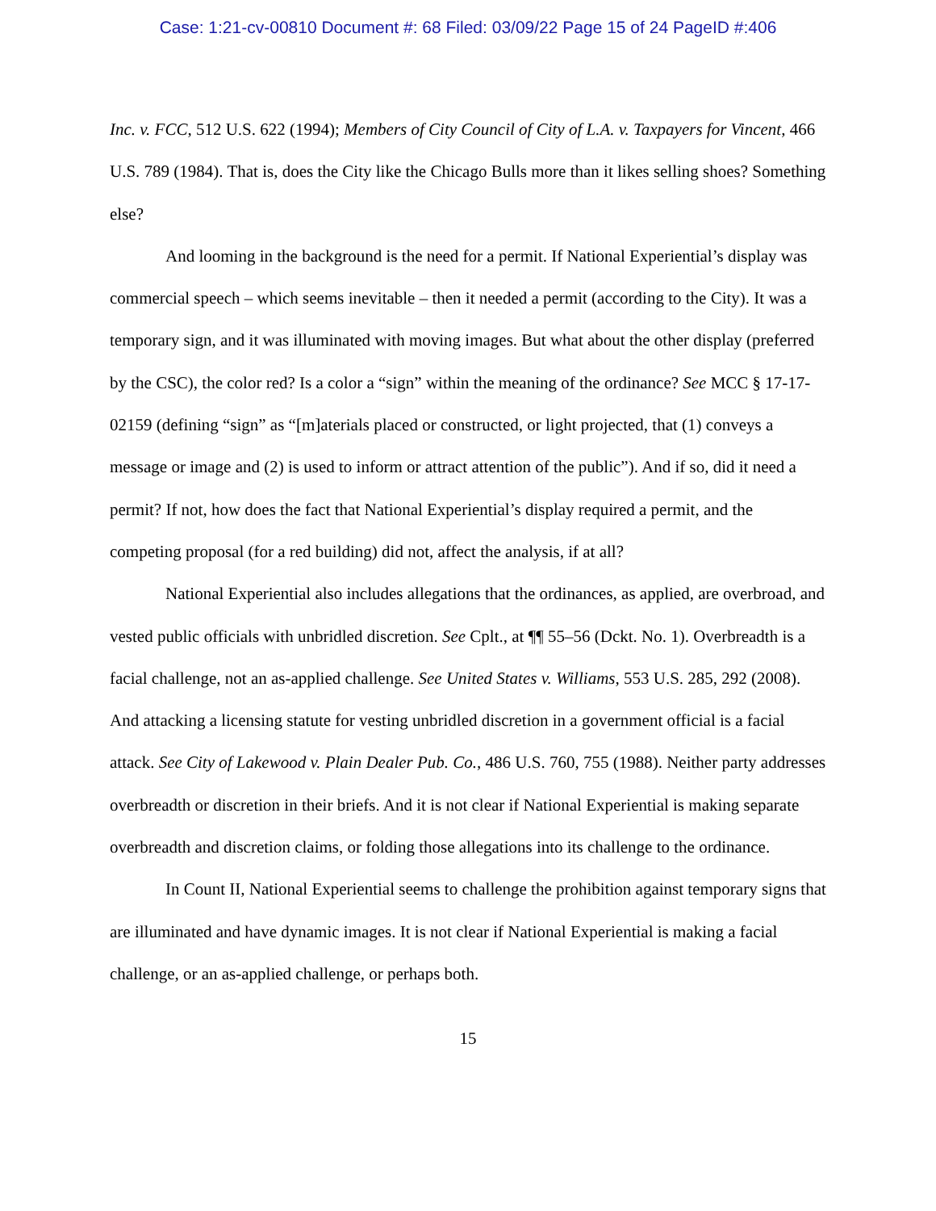Case: 1:21-cv-00810 Document #: 68 Filed: 03/09/22 Page 15 of 24 PageID #:406
Inc. v. FCC, 512 U.S. 622 (1994); Members of City Council of City of L.A. v. Taxpayers for Vincent, 466 U.S. 789 (1984). That is, does the City like the Chicago Bulls more than it likes selling shoes? Something else?
And looming in the background is the need for a permit. If National Experiential’s display was commercial speech – which seems inevitable – then it needed a permit (according to the City). It was a temporary sign, and it was illuminated with moving images. But what about the other display (preferred by the CSC), the color red? Is a color a “sign” within the meaning of the ordinance? See MCC § 17-17-02159 (defining “sign” as “[m]aterials placed or constructed, or light projected, that (1) conveys a message or image and (2) is used to inform or attract attention of the public”). And if so, did it need a permit? If not, how does the fact that National Experiential’s display required a permit, and the competing proposal (for a red building) did not, affect the analysis, if at all?
National Experiential also includes allegations that the ordinances, as applied, are overbroad, and vested public officials with unbridled discretion. See Cplt., at ¶¶ 55–56 (Dckt. No. 1). Overbreadth is a facial challenge, not an as-applied challenge. See United States v. Williams, 553 U.S. 285, 292 (2008). And attacking a licensing statute for vesting unbridled discretion in a government official is a facial attack. See City of Lakewood v. Plain Dealer Pub. Co., 486 U.S. 760, 755 (1988). Neither party addresses overbreadth or discretion in their briefs. And it is not clear if National Experiential is making separate overbreadth and discretion claims, or folding those allegations into its challenge to the ordinance.
In Count II, National Experiential seems to challenge the prohibition against temporary signs that are illuminated and have dynamic images. It is not clear if National Experiential is making a facial challenge, or an as-applied challenge, or perhaps both.
15